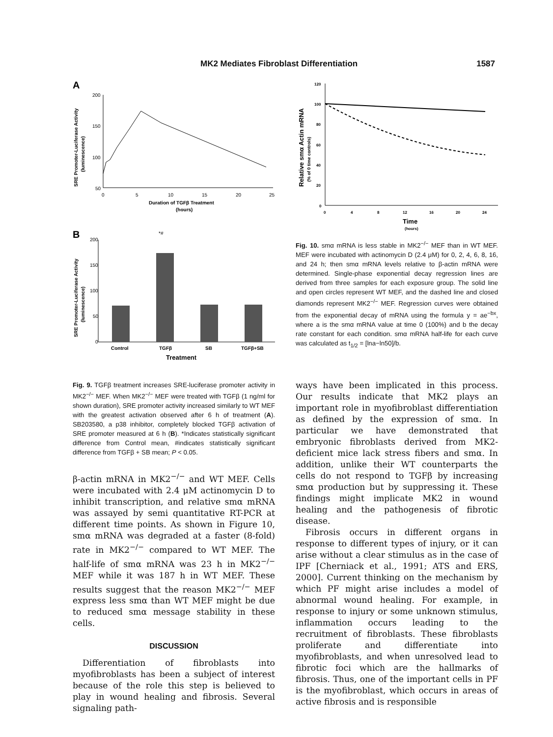MK2 Mediates Fibroblast Differentiation 1587
A
SRE Promoter-Luciferase Activity
(luminescence)
200
150
100
50
0
5
10
15
20
25
Duration of TGFβ Treatment
(hours)
B
SRE Promoter-Luciferase Activity
(luminescence)
200
150
100
50
0
*#
Control
TGFβ
SB
TGFβ+SB
Treatment
Fig. 9. TGFβ treatment increases SRE-luciferase promoter activity in MK2<sup>−/−</sup> MEF. When MK2<sup>−/−</sup> MEF were treated with TGFβ (1 ng/ml for shown duration), SRE promoter activity increased similarly to WT MEF with the greatest activation observed after 6 h of treatment (A). SB203580, a p38 inhibitor, completely blocked TGFβ activation of SRE promoter measured at 6 h (B). *Indicates statistically significant difference from Control mean, #indicates statistically significant difference from TGFβ + SB mean; P < 0.05.
β-actin mRNA in MK2<sup>−/−</sup> and WT MEF. Cells were incubated with 2.4 μM actinomycin D to inhibit transcription, and relative smα mRNA was assayed by semi quantitative RT-PCR at different time points. As shown in Figure 10, smα mRNA was degraded at a faster (8-fold) rate in MK2<sup>−/−</sup> compared to WT MEF. The half-life of smα mRNA was 23 h in MK2<sup>−/−</sup> MEF while it was 187 h in WT MEF. These results suggest that the reason MK2<sup>−/−</sup> MEF express less smα than WT MEF might be due to reduced smα message stability in these cells.
DISCUSSION
Differentiation of fibroblasts into myofibroblasts has been a subject of interest because of the role this step is believed to play in wound healing and fibrosis. Several signaling path-
Relative smα Actin mRNA
(% of 0 time controls)
120
100
80
60
40
20
0
0
4
8
12
16
20
24
Time
(hours)
Fig. 10. smα mRNA is less stable in MK2<sup>−/−</sup> MEF than in WT MEF. MEF were incubated with actinomycin D (2.4 μM) for 0, 2, 4, 6, 8, 16, and 24 h; then smα mRNA levels relative to β-actin mRNA were determined. Single-phase exponential decay regression lines are derived from three samples for each exposure group. The solid line and open circles represent WT MEF, and the dashed line and closed diamonds represent MK2<sup>−/−</sup> MEF. Regression curves were obtained from the exponential decay of mRNA using the formula y = ae<sup>−bx</sup>, where a is the smα mRNA value at time 0 (100%) and b the decay rate constant for each condition. smα mRNA half-life for each curve was calculated as t<sub>1/2</sub> = [lna−ln50]/b.
ways have been implicated in this process. Our results indicate that MK2 plays an important role in myofibroblast differentiation as defined by the expression of smα. In particular we have demonstrated that embryonic fibroblasts derived from MK2-deficient mice lack stress fibers and smα. In addition, unlike their WT counterparts the cells do not respond to TGFβ by increasing smα production but by suppressing it. These findings might implicate MK2 in wound healing and the pathogenesis of fibrotic disease.
Fibrosis occurs in different organs in response to different types of injury, or it can arise without a clear stimulus as in the case of IPF [Cherniack et al., 1991; ATS and ERS, 2000]. Current thinking on the mechanism by which PF might arise includes a model of abnormal wound healing. For example, in response to injury or some unknown stimulus, inflammation occurs leading to the recruitment of fibroblasts. These fibroblasts proliferate and differentiate into myofibroblasts, and when unresolved lead to fibrotic foci which are the hallmarks of fibrosis. Thus, one of the important cells in PF is the myofibroblast, which occurs in areas of active fibrosis and is responsible